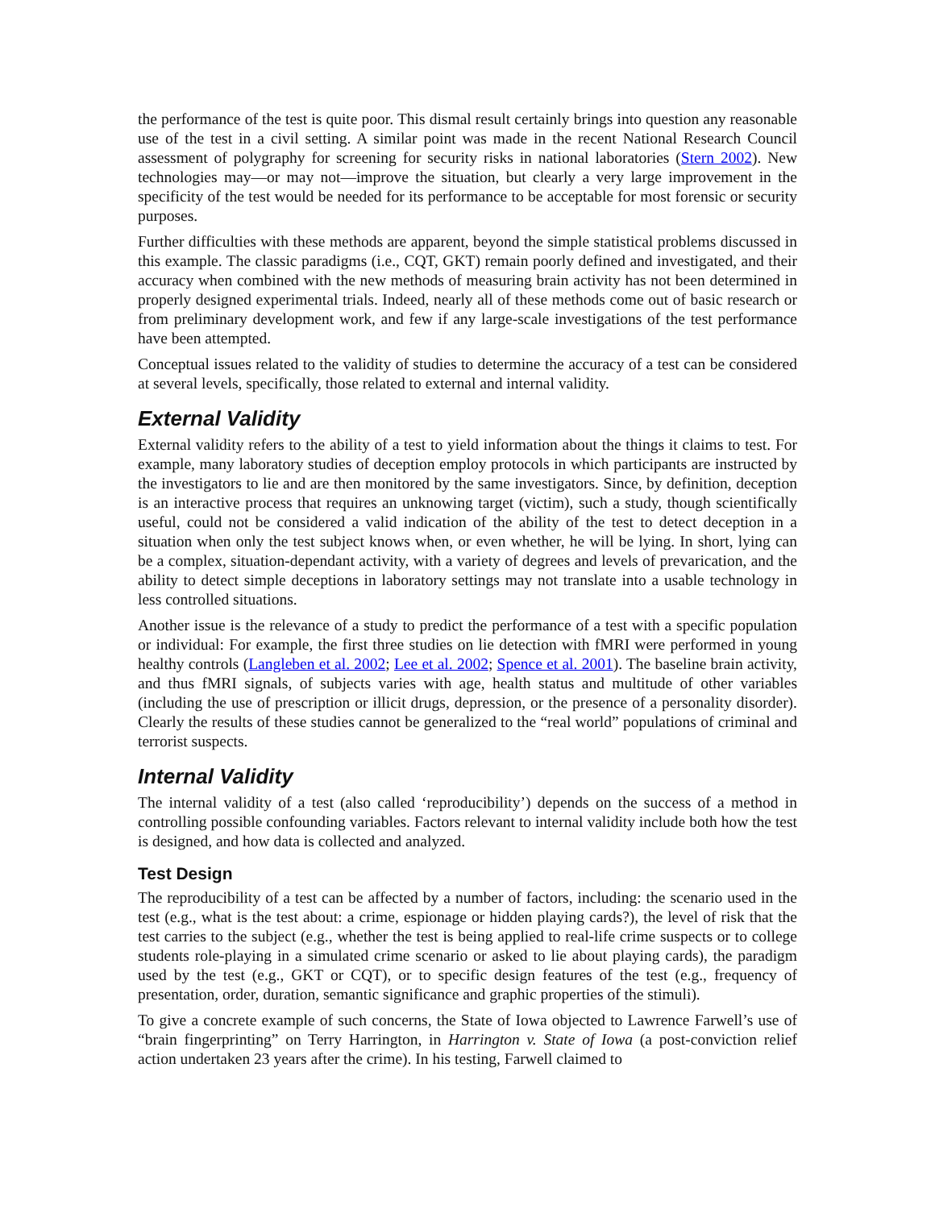the performance of the test is quite poor. This dismal result certainly brings into question any reasonable use of the test in a civil setting. A similar point was made in the recent National Research Council assessment of polygraphy for screening for security risks in national laboratories (Stern 2002). New technologies may—or may not—improve the situation, but clearly a very large improvement in the specificity of the test would be needed for its performance to be acceptable for most forensic or security purposes.
Further difficulties with these methods are apparent, beyond the simple statistical problems discussed in this example. The classic paradigms (i.e., CQT, GKT) remain poorly defined and investigated, and their accuracy when combined with the new methods of measuring brain activity has not been determined in properly designed experimental trials. Indeed, nearly all of these methods come out of basic research or from preliminary development work, and few if any large-scale investigations of the test performance have been attempted.
Conceptual issues related to the validity of studies to determine the accuracy of a test can be considered at several levels, specifically, those related to external and internal validity.
External Validity
External validity refers to the ability of a test to yield information about the things it claims to test. For example, many laboratory studies of deception employ protocols in which participants are instructed by the investigators to lie and are then monitored by the same investigators. Since, by definition, deception is an interactive process that requires an unknowing target (victim), such a study, though scientifically useful, could not be considered a valid indication of the ability of the test to detect deception in a situation when only the test subject knows when, or even whether, he will be lying. In short, lying can be a complex, situation-dependant activity, with a variety of degrees and levels of prevarication, and the ability to detect simple deceptions in laboratory settings may not translate into a usable technology in less controlled situations.
Another issue is the relevance of a study to predict the performance of a test with a specific population or individual: For example, the first three studies on lie detection with fMRI were performed in young healthy controls (Langleben et al. 2002; Lee et al. 2002; Spence et al. 2001). The baseline brain activity, and thus fMRI signals, of subjects varies with age, health status and multitude of other variables (including the use of prescription or illicit drugs, depression, or the presence of a personality disorder). Clearly the results of these studies cannot be generalized to the “real world” populations of criminal and terrorist suspects.
Internal Validity
The internal validity of a test (also called ‘reproducibility’) depends on the success of a method in controlling possible confounding variables. Factors relevant to internal validity include both how the test is designed, and how data is collected and analyzed.
Test Design
The reproducibility of a test can be affected by a number of factors, including: the scenario used in the test (e.g., what is the test about: a crime, espionage or hidden playing cards?), the level of risk that the test carries to the subject (e.g., whether the test is being applied to real-life crime suspects or to college students role-playing in a simulated crime scenario or asked to lie about playing cards), the paradigm used by the test (e.g., GKT or CQT), or to specific design features of the test (e.g., frequency of presentation, order, duration, semantic significance and graphic properties of the stimuli).
To give a concrete example of such concerns, the State of Iowa objected to Lawrence Farwell’s use of “brain fingerprinting” on Terry Harrington, in Harrington v. State of Iowa (a post-conviction relief action undertaken 23 years after the crime). In his testing, Farwell claimed to